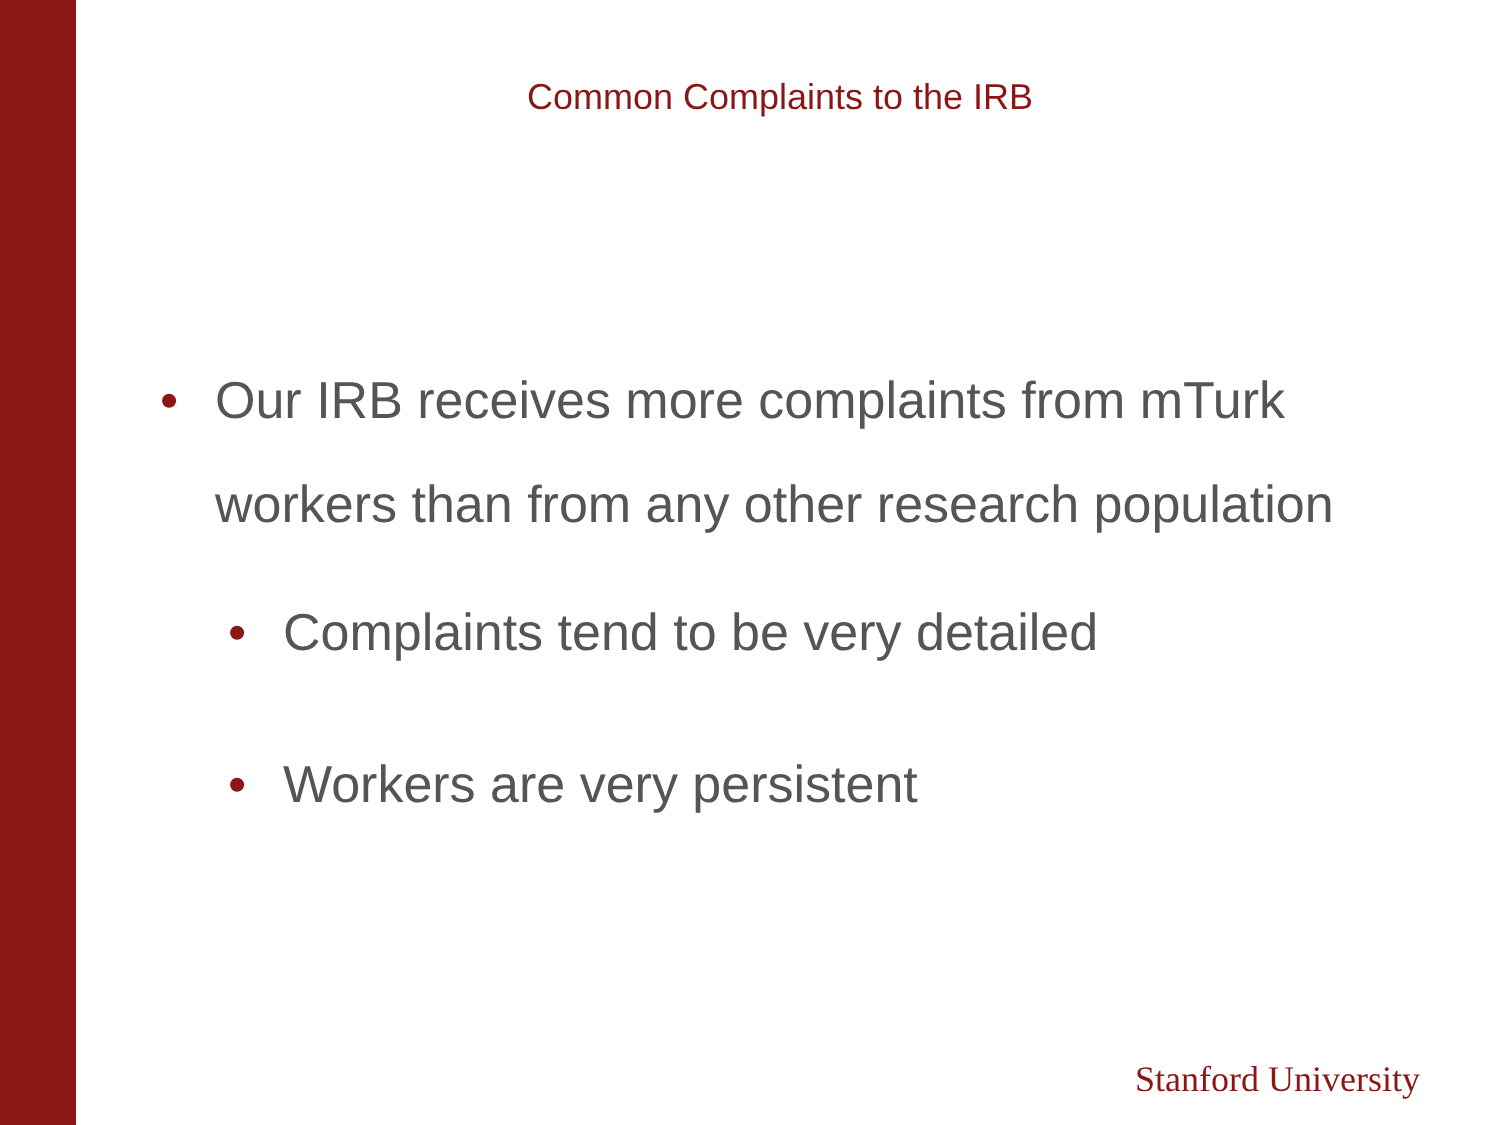Common Complaints to the IRB
• Our IRB receives more complaints from mTurk workers than from any other research population
• Complaints tend to be very detailed
• Workers are very persistent
Stanford University